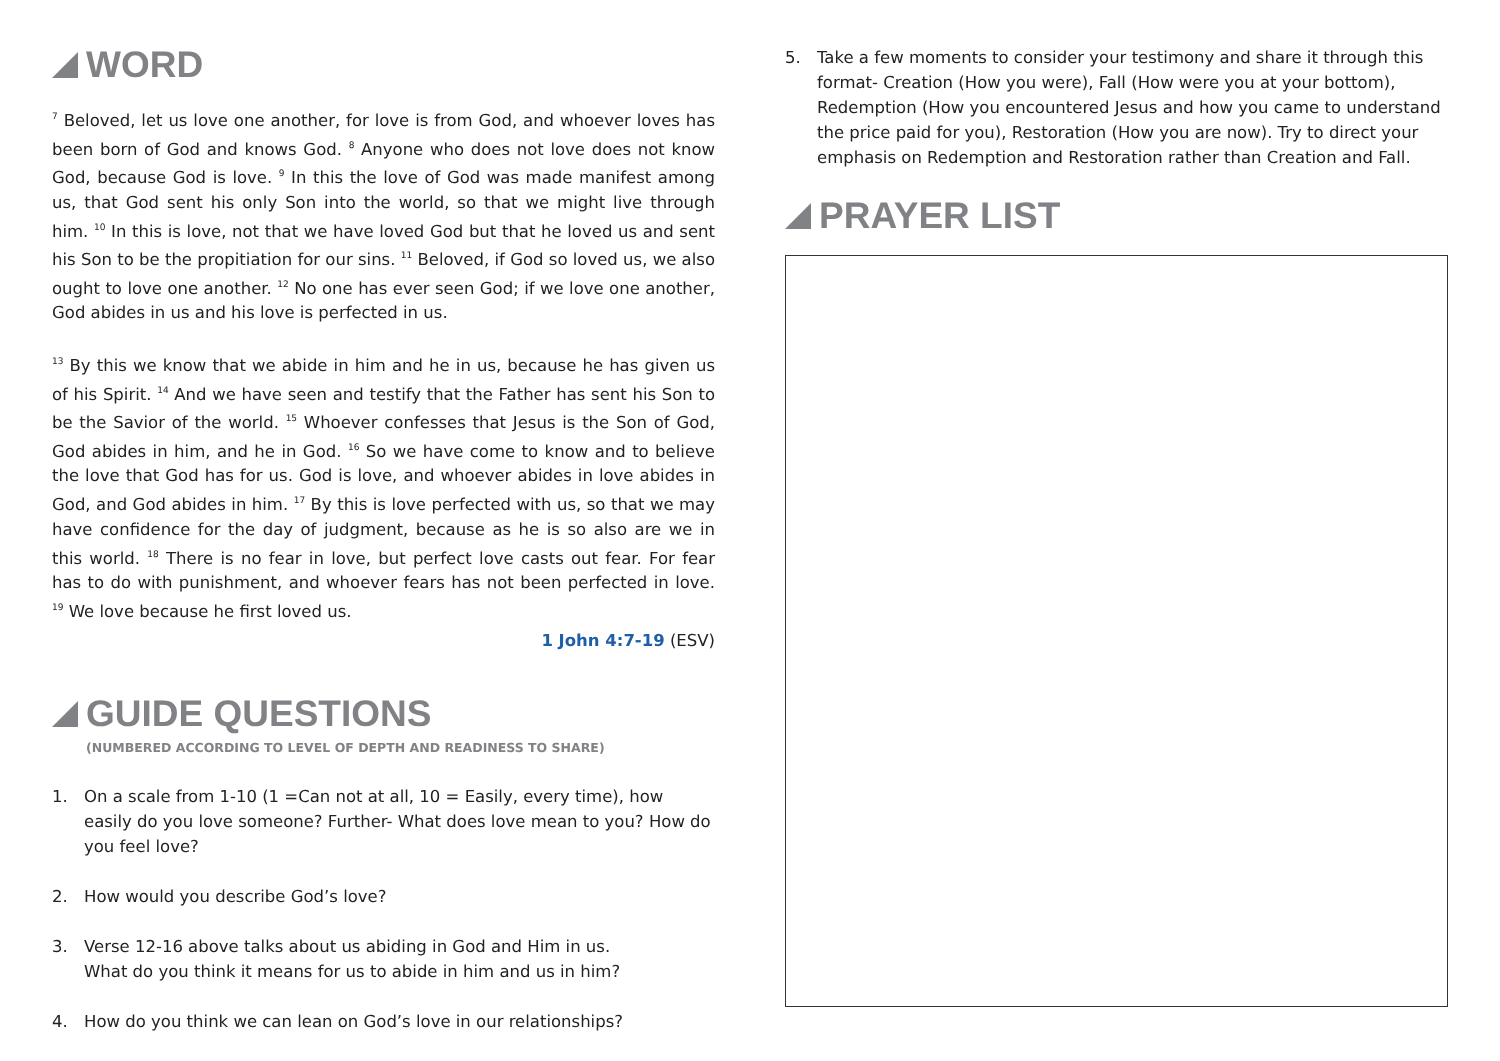WORD
<sup>7</sup> Beloved, let us love one another, for love is from God, and whoever loves has been born of God and knows God. <sup>8</sup> Anyone who does not love does not know God, because God is love. <sup>9</sup> In this the love of God was made manifest among us, that God sent his only Son into the world, so that we might live through him. <sup>10</sup> In this is love, not that we have loved God but that he loved us and sent his Son to be the propitiation for our sins. <sup>11</sup> Beloved, if God so loved us, we also ought to love one another. <sup>12</sup> No one has ever seen God; if we love one another, God abides in us and his love is perfected in us.
<sup>13</sup> By this we know that we abide in him and he in us, because he has given us of his Spirit. <sup>14</sup> And we have seen and testify that the Father has sent his Son to be the Savior of the world. <sup>15</sup> Whoever confesses that Jesus is the Son of God, God abides in him, and he in God. <sup>16</sup> So we have come to know and to believe the love that God has for us. God is love, and whoever abides in love abides in God, and God abides in him. <sup>17</sup> By this is love perfected with us, so that we may have confidence for the day of judgment, because as he is so also are we in this world. <sup>18</sup> There is no fear in love, but perfect love casts out fear. For fear has to do with punishment, and whoever fears has not been perfected in love. <sup>19</sup> We love because he first loved us.
1 John 4:7-19 (ESV)
GUIDE QUESTIONS
(NUMBERED ACCORDING TO LEVEL OF DEPTH AND READINESS TO SHARE)
1. On a scale from 1-10 (1 =Can not at all, 10 = Easily, every time), how easily do you love someone? Further- What does love mean to you? How do you feel love?
2. How would you describe God’s love?
3. Verse 12-16 above talks about us abiding in God and Him in us.
What do you think it means for us to abide in him and us in him?
4. How do you think we can lean on God’s love in our relationships?
5. Take a few moments to consider your testimony and share it through this format- Creation (How you were), Fall (How were you at your bottom), Redemption (How you encountered Jesus and how you came to understand the price paid for you), Restoration (How you are now). Try to direct your emphasis on Redemption and Restoration rather than Creation and Fall.
PRAYER LIST